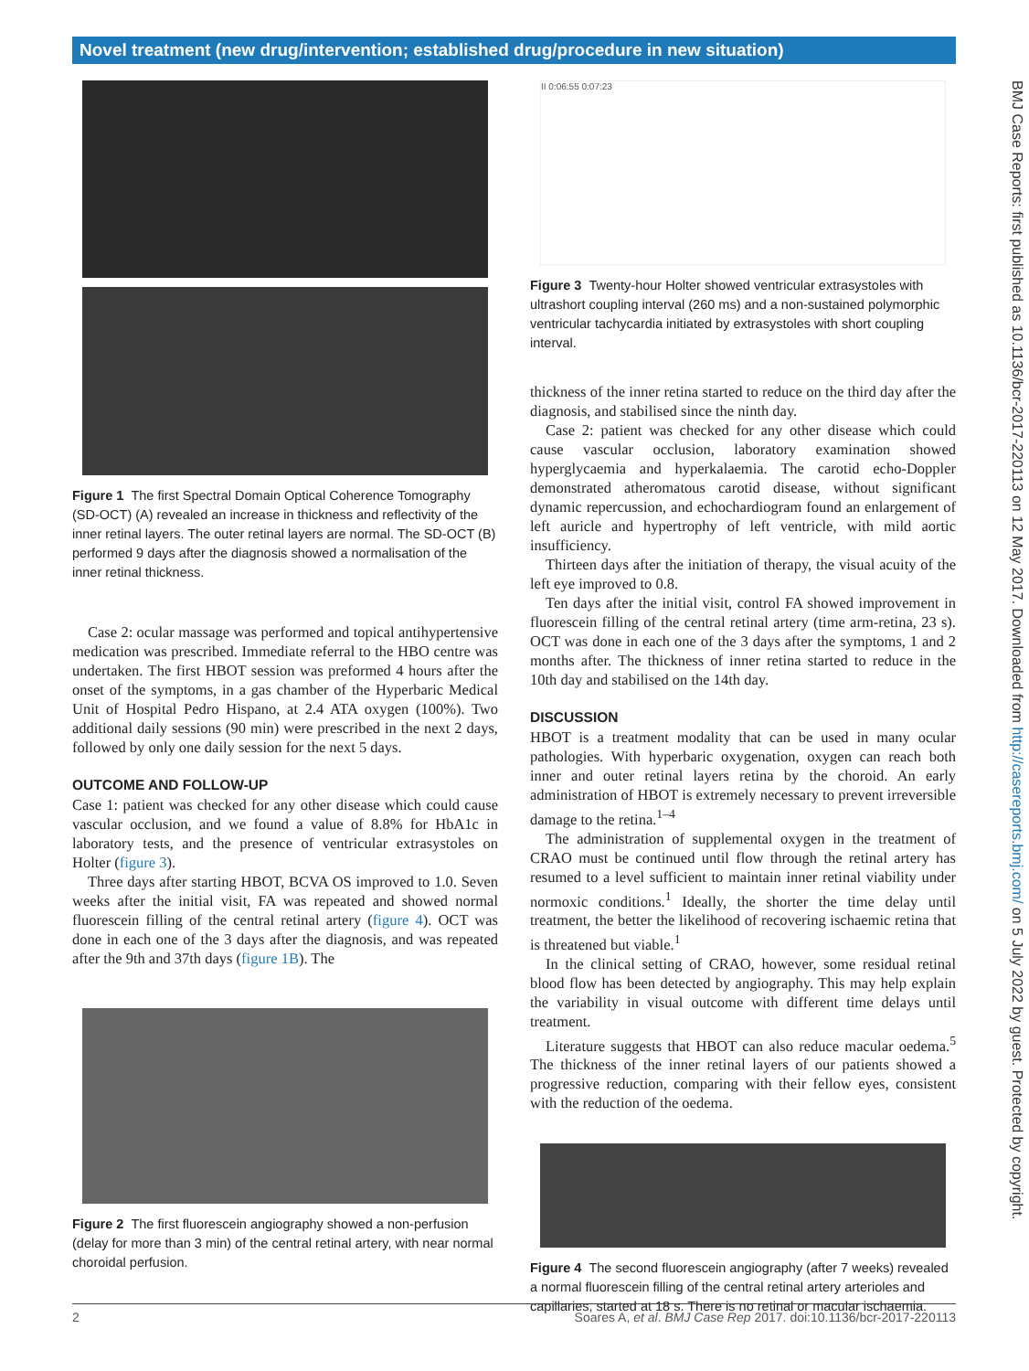Novel treatment (new drug/intervention; established drug/procedure in new situation)
Figure 1 The first Spectral Domain Optical Coherence Tomography (SD-OCT) (A) revealed an increase in thickness and reflectivity of the inner retinal layers. The outer retinal layers are normal. The SD-OCT (B) performed 9 days after the diagnosis showed a normalisation of the inner retinal thickness.
Case 2: ocular massage was performed and topical antihypertensive medication was prescribed. Immediate referral to the HBO centre was undertaken. The first HBOT session was preformed 4 hours after the onset of the symptoms, in a gas chamber of the Hyperbaric Medical Unit of Hospital Pedro Hispano, at 2.4 ATA oxygen (100%). Two additional daily sessions (90 min) were prescribed in the next 2 days, followed by only one daily session for the next 5 days.
OUTCOME AND FOLLOW-UP
Case 1: patient was checked for any other disease which could cause vascular occlusion, and we found a value of 8.8% for HbA1c in laboratory tests, and the presence of ventricular extrasystoles on Holter (figure 3).
Three days after starting HBOT, BCVA OS improved to 1.0. Seven weeks after the initial visit, FA was repeated and showed normal fluorescein filling of the central retinal artery (figure 4). OCT was done in each one of the 3 days after the diagnosis, and was repeated after the 9th and 37th days (figure 1B). The
Figure 2 The first fluorescein angiography showed a non-perfusion (delay for more than 3 min) of the central retinal artery, with near normal choroidal perfusion.
II 0:06:55 0:07:23
Figure 3 Twenty-hour Holter showed ventricular extrasystoles with ultrashort coupling interval (260 ms) and a non-sustained polymorphic ventricular tachycardia initiated by extrasystoles with short coupling interval.
thickness of the inner retina started to reduce on the third day after the diagnosis, and stabilised since the ninth day.
Case 2: patient was checked for any other disease which could cause vascular occlusion, laboratory examination showed hyperglycaemia and hyperkalaemia. The carotid echo-Doppler demonstrated atheromatous carotid disease, without significant dynamic repercussion, and echochardiogram found an enlargement of left auricle and hypertrophy of left ventricle, with mild aortic insufficiency.
Thirteen days after the initiation of therapy, the visual acuity of the left eye improved to 0.8.
Ten days after the initial visit, control FA showed improvement in fluorescein filling of the central retinal artery (time arm-retina, 23 s). OCT was done in each one of the 3 days after the symptoms, 1 and 2 months after. The thickness of inner retina started to reduce in the 10th day and stabilised on the 14th day.
DISCUSSION
HBOT is a treatment modality that can be used in many ocular pathologies. With hyperbaric oxygenation, oxygen can reach both inner and outer retinal layers retina by the choroid. An early administration of HBOT is extremely necessary to prevent irreversible damage to the retina.<sup>1–4</sup>
The administration of supplemental oxygen in the treatment of CRAO must be continued until flow through the retinal artery has resumed to a level sufficient to maintain inner retinal viability under normoxic conditions.<sup>1</sup> Ideally, the shorter the time delay until treatment, the better the likelihood of recovering ischaemic retina that is threatened but viable.<sup>1</sup>
In the clinical setting of CRAO, however, some residual retinal blood flow has been detected by angiography. This may help explain the variability in visual outcome with different time delays until treatment.
Literature suggests that HBOT can also reduce macular oedema.<sup>5</sup> The thickness of the inner retinal layers of our patients showed a progressive reduction, comparing with their fellow eyes, consistent with the reduction of the oedema.
Figure 4 The second fluorescein angiography (after 7 weeks) revealed a normal fluorescein filling of the central retinal artery arterioles and capillaries, started at 18 s. There is no retinal or macular ischaemia.
BMJ Case Reports: first published as 10.1136/bcr-2017-220113 on 12 May 2017. Downloaded from http://casereports.bmj.com/ on 5 July 2022 by guest. Protected by copyright.
2 Soares A, et al. BMJ Case Rep 2017. doi:10.1136/bcr-2017-220113